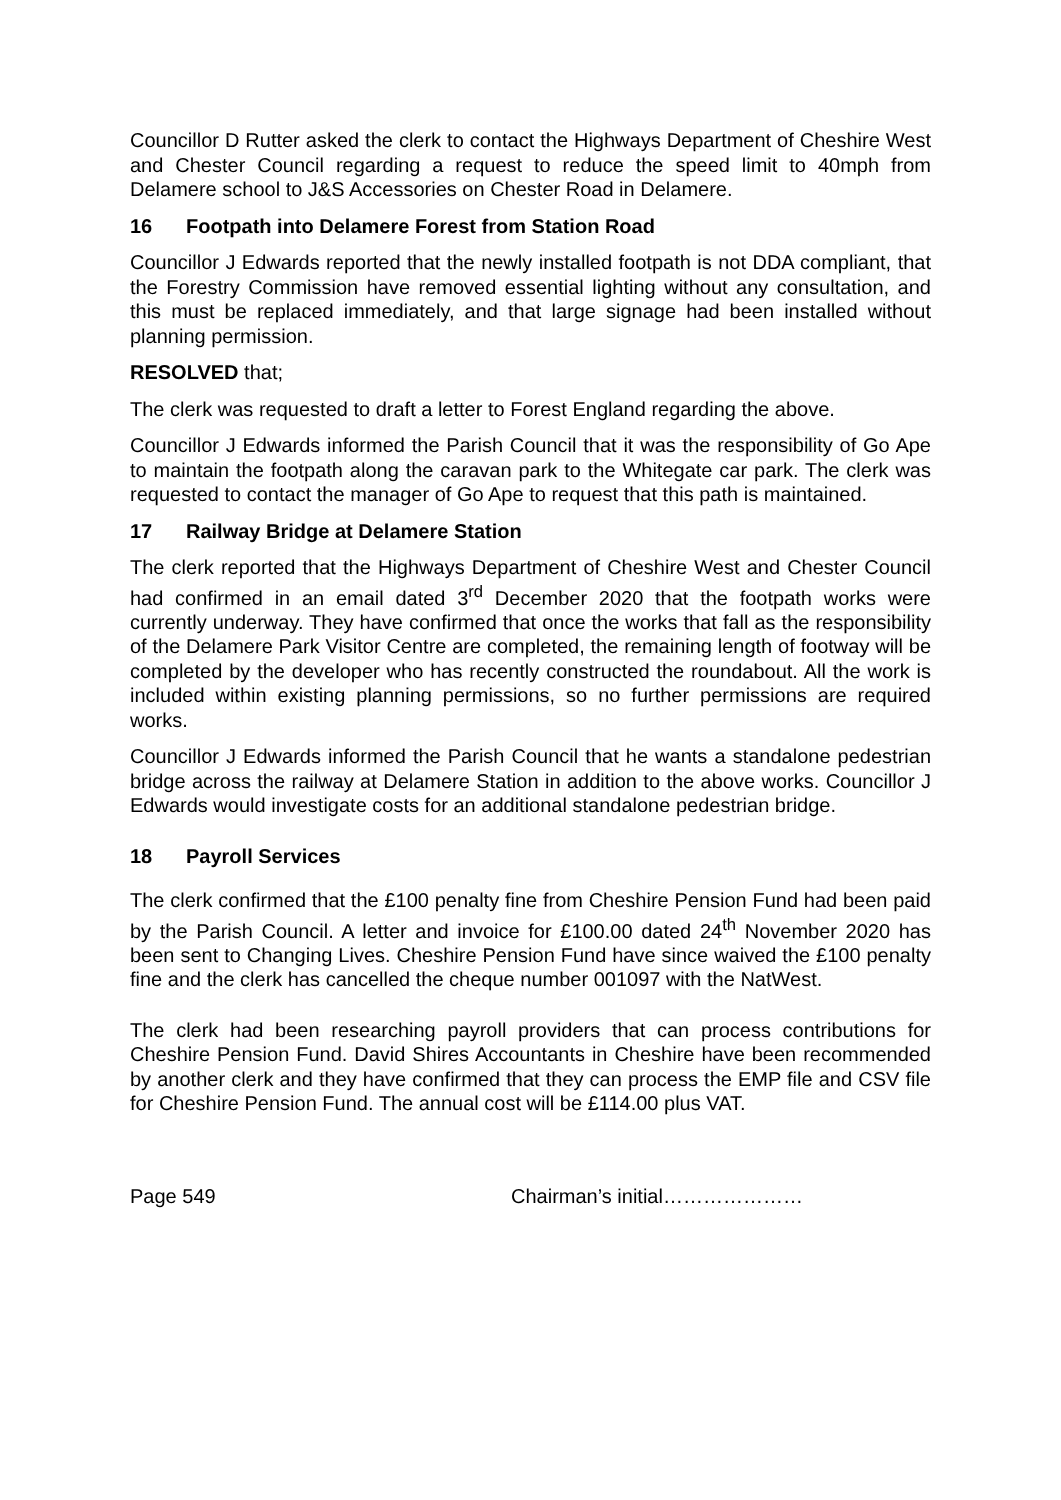Councillor D Rutter asked the clerk to contact the Highways Department of Cheshire West and Chester Council regarding a request to reduce the speed limit to 40mph from Delamere school to J&S Accessories on Chester Road in Delamere.
16 Footpath into Delamere Forest from Station Road
Councillor J Edwards reported that the newly installed footpath is not DDA compliant, that the Forestry Commission have removed essential lighting without any consultation, and this must be replaced immediately, and that large signage had been installed without planning permission.
RESOLVED that;
The clerk was requested to draft a letter to Forest England regarding the above.
Councillor J Edwards informed the Parish Council that it was the responsibility of Go Ape to maintain the footpath along the caravan park to the Whitegate car park. The clerk was requested to contact the manager of Go Ape to request that this path is maintained.
17 Railway Bridge at Delamere Station
The clerk reported that the Highways Department of Cheshire West and Chester Council had confirmed in an email dated 3<sup>rd</sup> December 2020 that the footpath works were currently underway. They have confirmed that once the works that fall as the responsibility of the Delamere Park Visitor Centre are completed, the remaining length of footway will be completed by the developer who has recently constructed the roundabout. All the work is included within existing planning permissions, so no further permissions are required works.
Councillor J Edwards informed the Parish Council that he wants a standalone pedestrian bridge across the railway at Delamere Station in addition to the above works. Councillor J Edwards would investigate costs for an additional standalone pedestrian bridge.
18 Payroll Services
The clerk confirmed that the £100 penalty fine from Cheshire Pension Fund had been paid by the Parish Council. A letter and invoice for £100.00 dated 24<sup>th</sup> November 2020 has been sent to Changing Lives. Cheshire Pension Fund have since waived the £100 penalty fine and the clerk has cancelled the cheque number 001097 with the NatWest.
The clerk had been researching payroll providers that can process contributions for Cheshire Pension Fund. David Shires Accountants in Cheshire have been recommended by another clerk and they have confirmed that they can process the EMP file and CSV file for Cheshire Pension Fund. The annual cost will be £114.00 plus VAT.
Page 549 Chairman’s initial…………………